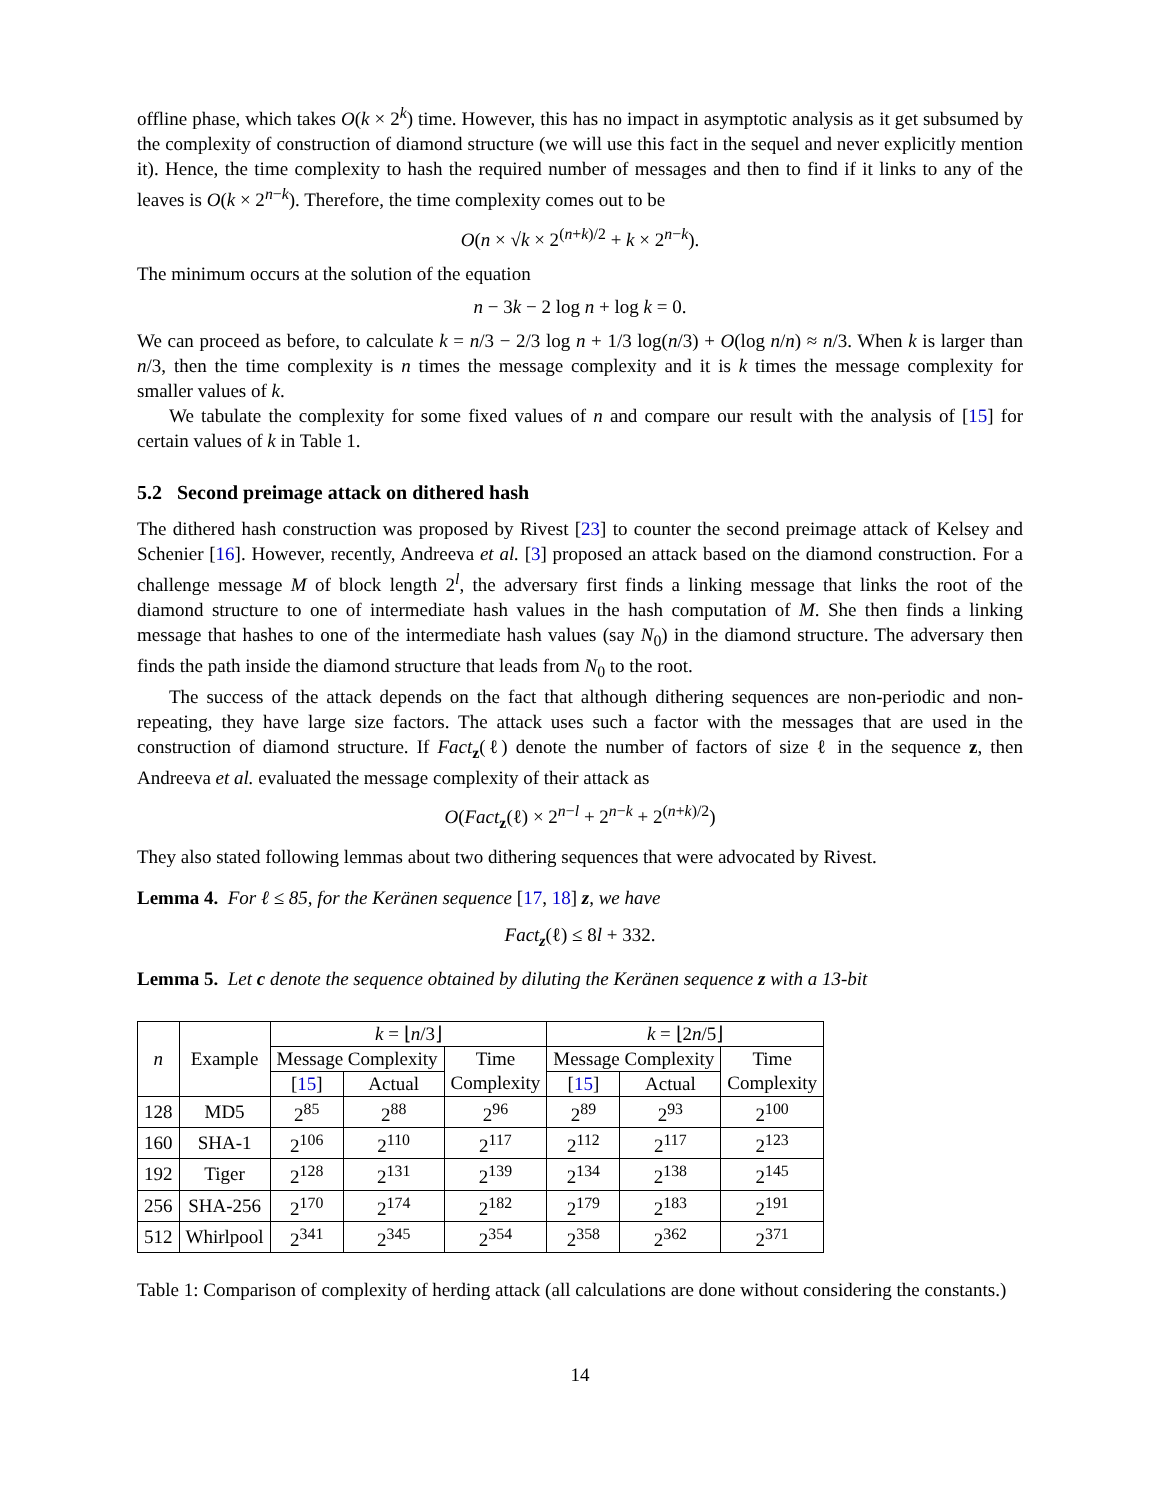offline phase, which takes O(k × 2<sup>k</sup>) time. However, this has no impact in asymptotic analysis as it get subsumed by the complexity of construction of diamond structure (we will use this fact in the sequel and never explicitly mention it). Hence, the time complexity to hash the required number of messages and then to find if it links to any of the leaves is O(k × 2<sup>n−k</sup>). Therefore, the time complexity comes out to be
O(n × √k × 2<sup>(n+k)/2</sup> + k × 2<sup>n−k</sup>).
The minimum occurs at the solution of the equation
n − 3k − 2 log n + log k = 0.
We can proceed as before, to calculate k = n/3 − 2/3 log n + 1/3 log(n/3) + O(log n/n) ≈ n/3. When k is larger than n/3, then the time complexity is n times the message complexity and it is k times the message complexity for smaller values of k.
We tabulate the complexity for some fixed values of n and compare our result with the analysis of [15] for certain values of k in Table 1.
5.2 Second preimage attack on dithered hash
The dithered hash construction was proposed by Rivest [23] to counter the second preimage attack of Kelsey and Schenier [16]. However, recently, Andreeva et al. [3] proposed an attack based on the diamond construction. For a challenge message M of block length 2<sup>l</sup>, the adversary first finds a linking message that links the root of the diamond structure to one of intermediate hash values in the hash computation of M. She then finds a linking message that hashes to one of the intermediate hash values (say N<sub>0</sub>) in the diamond structure. The adversary then finds the path inside the diamond structure that leads from N<sub>0</sub> to the root.
The success of the attack depends on the fact that although dithering sequences are non-periodic and non-repeating, they have large size factors. The attack uses such a factor with the messages that are used in the construction of diamond structure. If Fact<sub>z</sub>(ℓ) denote the number of factors of size ℓ in the sequence z, then Andreeva et al. evaluated the message complexity of their attack as
O(Fact<sub>z</sub>(ℓ) × 2<sup>n−l</sup> + 2<sup>n−k</sup> + 2<sup>(n+k)/2</sup>)
They also stated following lemmas about two dithering sequences that were advocated by Rivest.
Lemma 4. For ℓ ≤ 85, for the Keränen sequence [17, 18] z, we have
Fact<sub>z</sub>(ℓ) ≤ 8l + 332.
Lemma 5. Let c denote the sequence obtained by diluting the Keränen sequence z with a 13-bit
| n | Example | k = ⌊ n /3⌋ | | | k = ⌊2 n /5⌋ | | |
| --- | --- | --- | --- | --- | --- | --- | --- |
| | | Message Complexity | | Time Complexity | Message Complexity | | Time Complexity |
| | | [ 15 ] | Actual | | [ 15 ] | Actual | |
| 128 | MD5 | 2<sup>85</sup> | 2<sup>88</sup> | 2<sup>96</sup> | 2<sup>89</sup> | 2<sup>93</sup> | 2<sup>100</sup> |
| 160 | SHA-1 | 2<sup>106</sup> | 2<sup>110</sup> | 2<sup>117</sup> | 2<sup>112</sup> | 2<sup>117</sup> | 2<sup>123</sup> |
| 192 | Tiger | 2<sup>128</sup> | 2<sup>131</sup> | 2<sup>139</sup> | 2<sup>134</sup> | 2<sup>138</sup> | 2<sup>145</sup> |
| 256 | SHA-256 | 2<sup>170</sup> | 2<sup>174</sup> | 2<sup>182</sup> | 2<sup>179</sup> | 2<sup>183</sup> | 2<sup>191</sup> |
| 512 | Whirlpool | 2<sup>341</sup> | 2<sup>345</sup> | 2<sup>354</sup> | 2<sup>358</sup> | 2<sup>362</sup> | 2<sup>371</sup> |
Table 1: Comparison of complexity of herding attack (all calculations are done without considering the constants.)
14